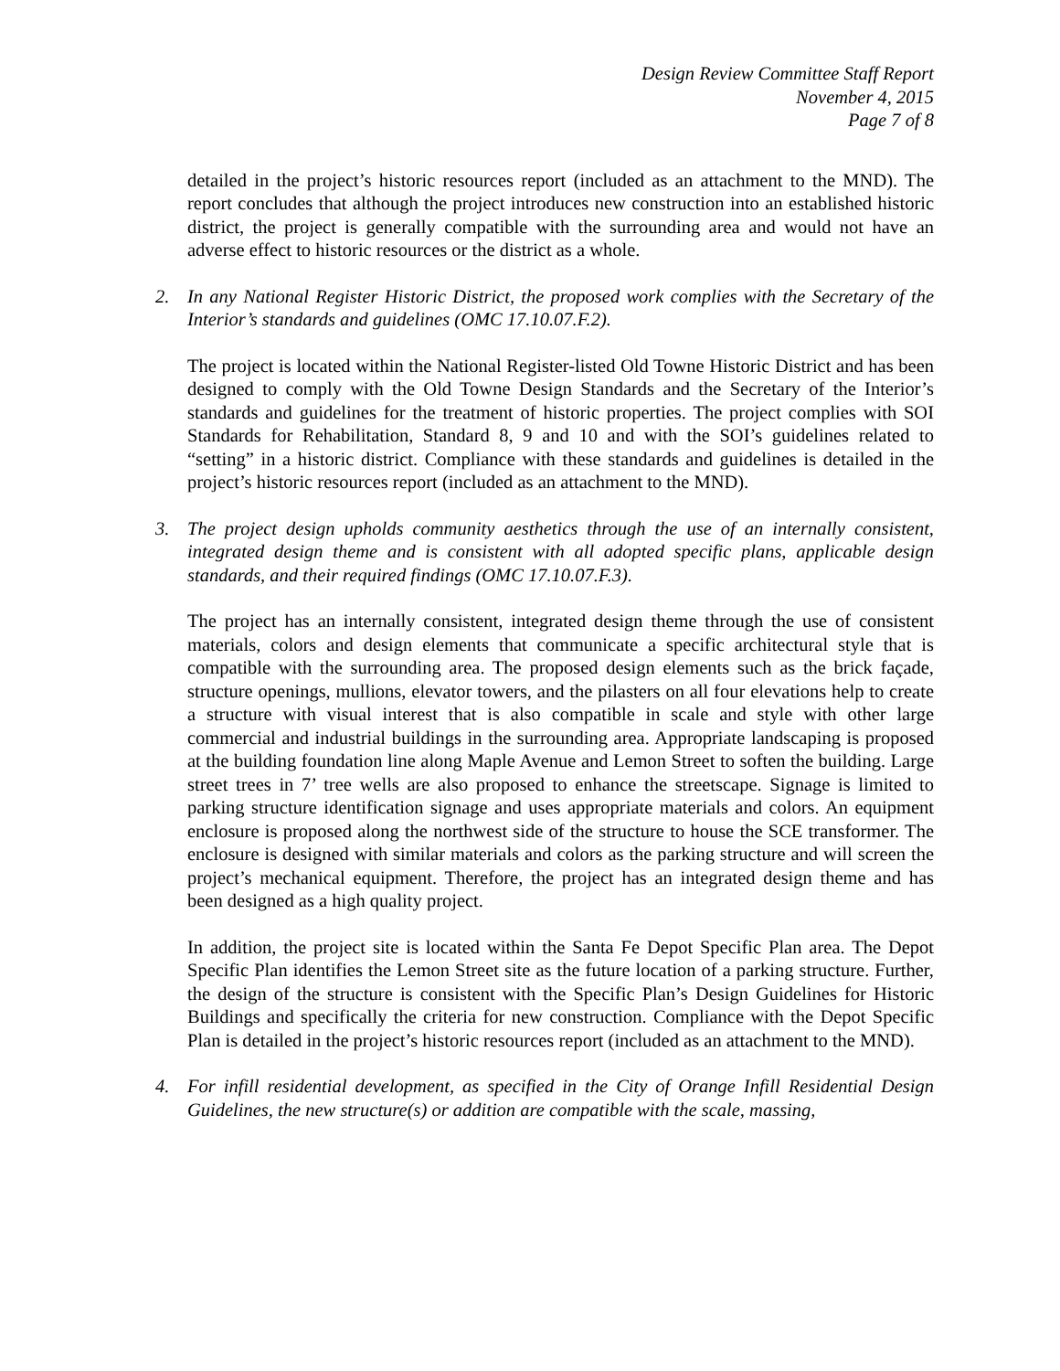Design Review Committee Staff Report
November 4, 2015
Page 7 of 8
detailed in the project’s historic resources report (included as an attachment to the MND). The report concludes that although the project introduces new construction into an established historic district, the project is generally compatible with the surrounding area and would not have an adverse effect to historic resources or the district as a whole.
2. In any National Register Historic District, the proposed work complies with the Secretary of the Interior’s standards and guidelines (OMC 17.10.07.F.2).
The project is located within the National Register-listed Old Towne Historic District and has been designed to comply with the Old Towne Design Standards and the Secretary of the Interior’s standards and guidelines for the treatment of historic properties. The project complies with SOI Standards for Rehabilitation, Standard 8, 9 and 10 and with the SOI’s guidelines related to “setting” in a historic district. Compliance with these standards and guidelines is detailed in the project’s historic resources report (included as an attachment to the MND).
3. The project design upholds community aesthetics through the use of an internally consistent, integrated design theme and is consistent with all adopted specific plans, applicable design standards, and their required findings (OMC 17.10.07.F.3).
The project has an internally consistent, integrated design theme through the use of consistent materials, colors and design elements that communicate a specific architectural style that is compatible with the surrounding area. The proposed design elements such as the brick façade, structure openings, mullions, elevator towers, and the pilasters on all four elevations help to create a structure with visual interest that is also compatible in scale and style with other large commercial and industrial buildings in the surrounding area. Appropriate landscaping is proposed at the building foundation line along Maple Avenue and Lemon Street to soften the building. Large street trees in 7’ tree wells are also proposed to enhance the streetscape. Signage is limited to parking structure identification signage and uses appropriate materials and colors. An equipment enclosure is proposed along the northwest side of the structure to house the SCE transformer. The enclosure is designed with similar materials and colors as the parking structure and will screen the project’s mechanical equipment. Therefore, the project has an integrated design theme and has been designed as a high quality project.
In addition, the project site is located within the Santa Fe Depot Specific Plan area. The Depot Specific Plan identifies the Lemon Street site as the future location of a parking structure. Further, the design of the structure is consistent with the Specific Plan’s Design Guidelines for Historic Buildings and specifically the criteria for new construction. Compliance with the Depot Specific Plan is detailed in the project’s historic resources report (included as an attachment to the MND).
4. For infill residential development, as specified in the City of Orange Infill Residential Design Guidelines, the new structure(s) or addition are compatible with the scale, massing,